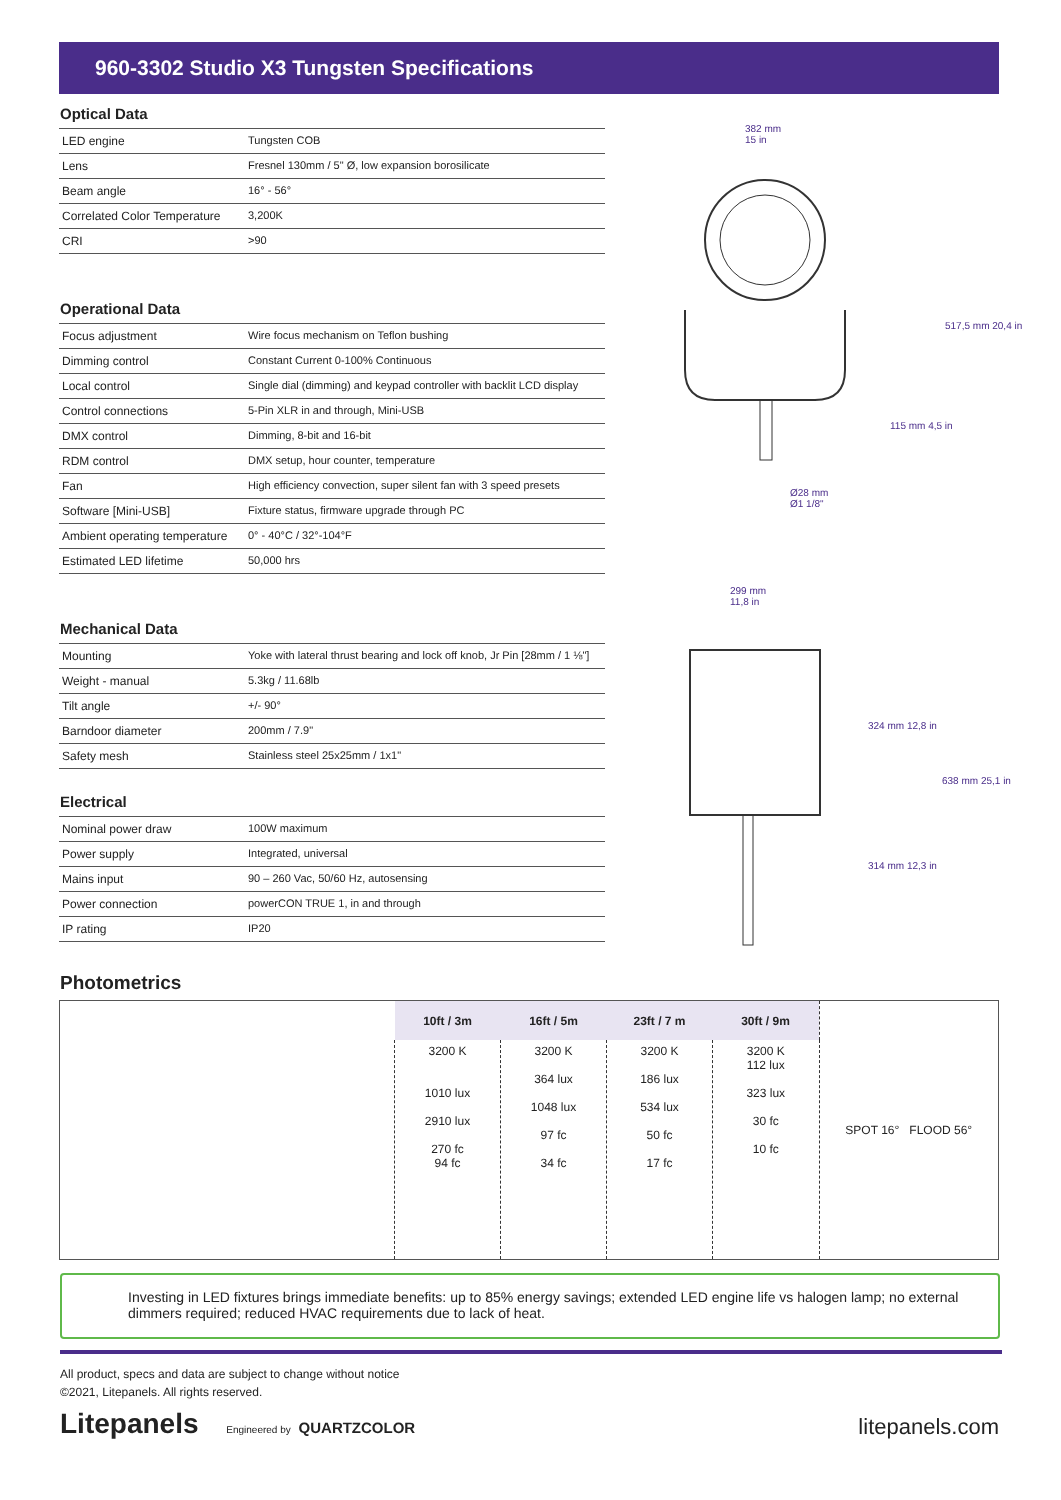960-3302 Studio X3 Tungsten Specifications
Optical Data
| LED engine | Tungsten COB |
| Lens | Fresnel 130mm / 5" Ø, low expansion borosilicate |
| Beam angle | 16° - 56° |
| Correlated Color Temperature | 3,200K |
| CRI | >90 |
Operational Data
| Focus adjustment | Wire focus mechanism on Teflon bushing |
| Dimming control | Constant Current 0-100% Continuous |
| Local control | Single dial (dimming) and keypad controller with backlit LCD display |
| Control connections | 5-Pin XLR in and through, Mini-USB |
| DMX control | Dimming, 8-bit and 16-bit |
| RDM control | DMX setup, hour counter, temperature |
| Fan | High efficiency convection, super silent fan with 3 speed presets |
| Software [Mini-USB] | Fixture status, firmware upgrade through PC |
| Ambient operating temperature | 0° - 40°C / 32°-104°F |
| Estimated LED lifetime | 50,000 hrs |
Mechanical Data
| Mounting | Yoke with lateral thrust bearing and lock off knob, Jr Pin [28mm / 1 ⅛"] |
| Weight - manual | 5.3kg / 11.68lb |
| Tilt angle | +/- 90° |
| Barndoor diameter | 200mm / 7.9" |
| Safety mesh | Stainless steel 25x25mm / 1x1" |
Electrical
| Nominal power draw | 100W maximum |
| Power supply | Integrated, universal |
| Mains input | 90 – 260 Vac, 50/60 Hz, autosensing |
| Power connection | powerCON TRUE 1, in and through |
| IP rating | IP20 |
382 mm
15 in
517,5 mm 20,4 in
115 mm 4,5 in
Ø28 mm
Ø1 1/8"
299 mm
11,8 in
324 mm 12,8 in
638 mm 25,1 in
314 mm 12,3 in
Photometrics
| | 10ft / 3m | 16ft / 5m | 23ft / 7 m | 30ft / 9m | SPOT 16° FLOOD 56° |
| | 3200 K 1010 lux 2910 lux 270 fc 94 fc | 3200 K 364 lux 1048 lux 97 fc 34 fc | 3200 K 186 lux 534 lux 50 fc 17 fc | 3200 K 112 lux 323 lux 30 fc 10 fc | |
Investing in LED fixtures brings immediate benefits: up to 85% energy savings; extended LED engine life vs halogen lamp; no external dimmers required; reduced HVAC requirements due to lack of heat.
All product, specs and data are subject to change without notice
©2021, Litepanels. All rights reserved.
Litepanels Engineered by QUARTZCOLOR
litepanels.com